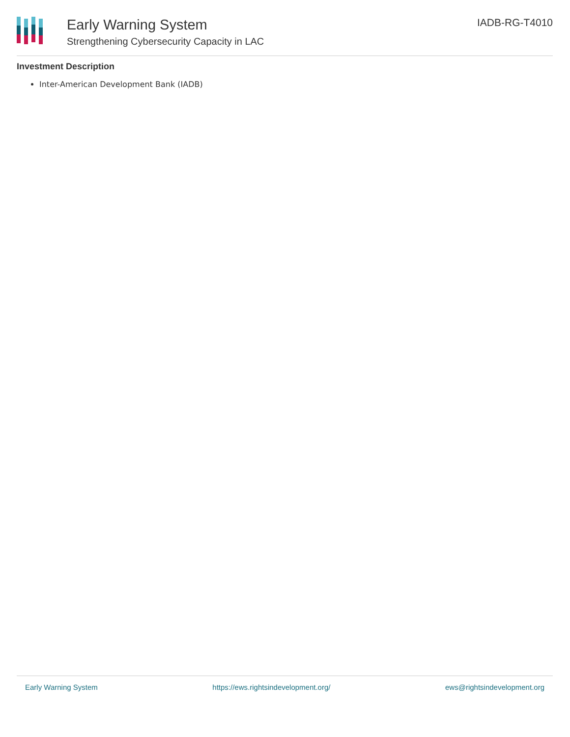Early Warning System
Strengthening Cybersecurity Capacity in LAC
IADB-RG-T4010
Investment Description
Inter-American Development Bank (IADB)
Early Warning System https://ews.rightsindevelopment.org/ ews@rightsindevelopment.org